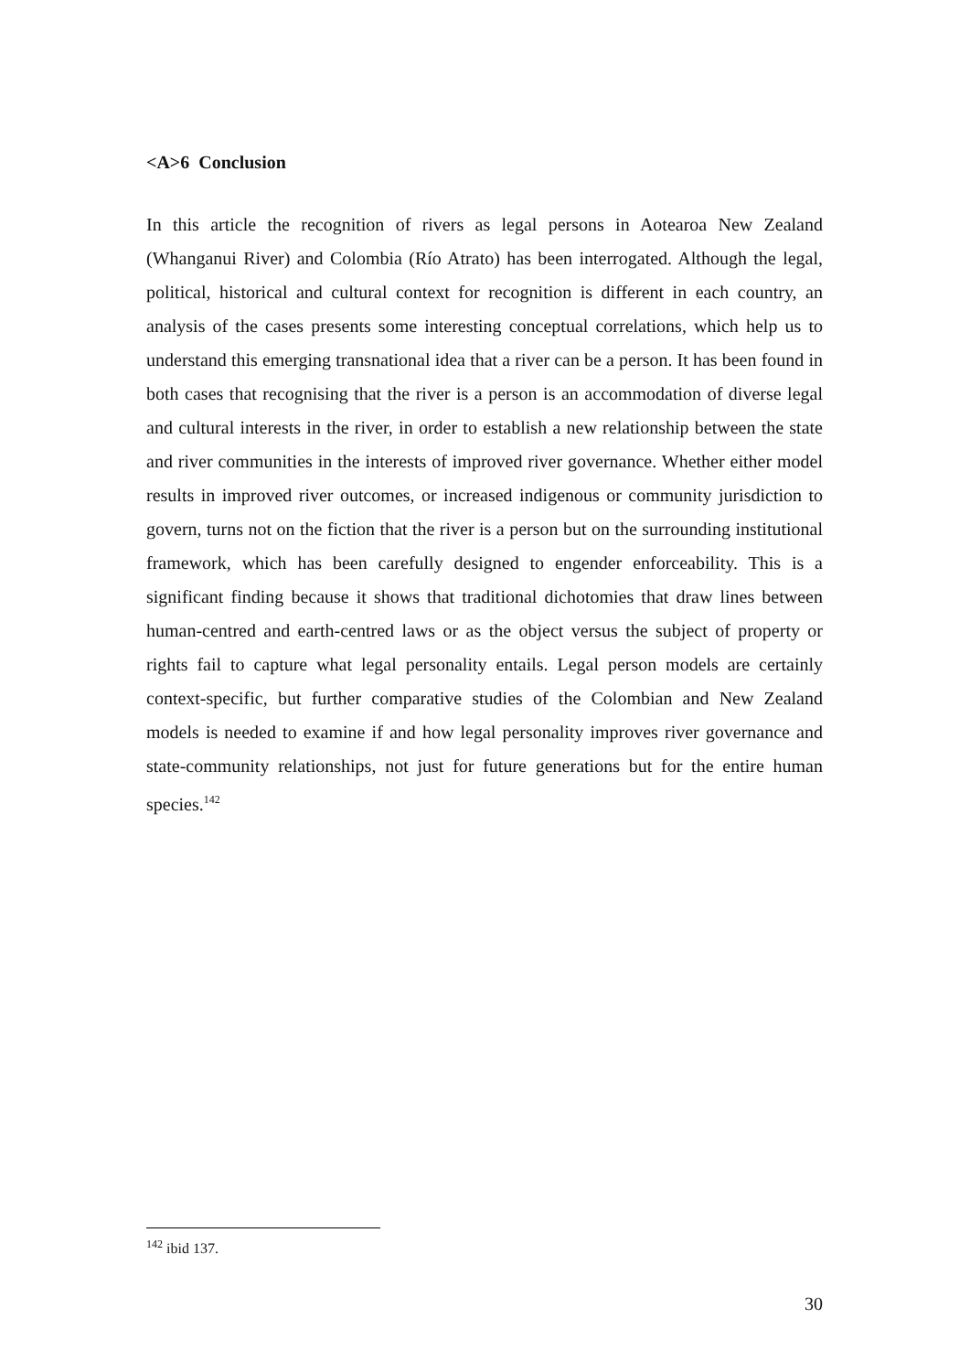<A>6 Conclusion
In this article the recognition of rivers as legal persons in Aotearoa New Zealand (Whanganui River) and Colombia (Río Atrato) has been interrogated. Although the legal, political, historical and cultural context for recognition is different in each country, an analysis of the cases presents some interesting conceptual correlations, which help us to understand this emerging transnational idea that a river can be a person. It has been found in both cases that recognising that the river is a person is an accommodation of diverse legal and cultural interests in the river, in order to establish a new relationship between the state and river communities in the interests of improved river governance. Whether either model results in improved river outcomes, or increased indigenous or community jurisdiction to govern, turns not on the fiction that the river is a person but on the surrounding institutional framework, which has been carefully designed to engender enforceability. This is a significant finding because it shows that traditional dichotomies that draw lines between human-centred and earth-centred laws or as the object versus the subject of property or rights fail to capture what legal personality entails. Legal person models are certainly context-specific, but further comparative studies of the Colombian and New Zealand models is needed to examine if and how legal personality improves river governance and state-community relationships, not just for future generations but for the entire human species.<sup>142</sup>
<sup>142</sup> ibid 137.
30